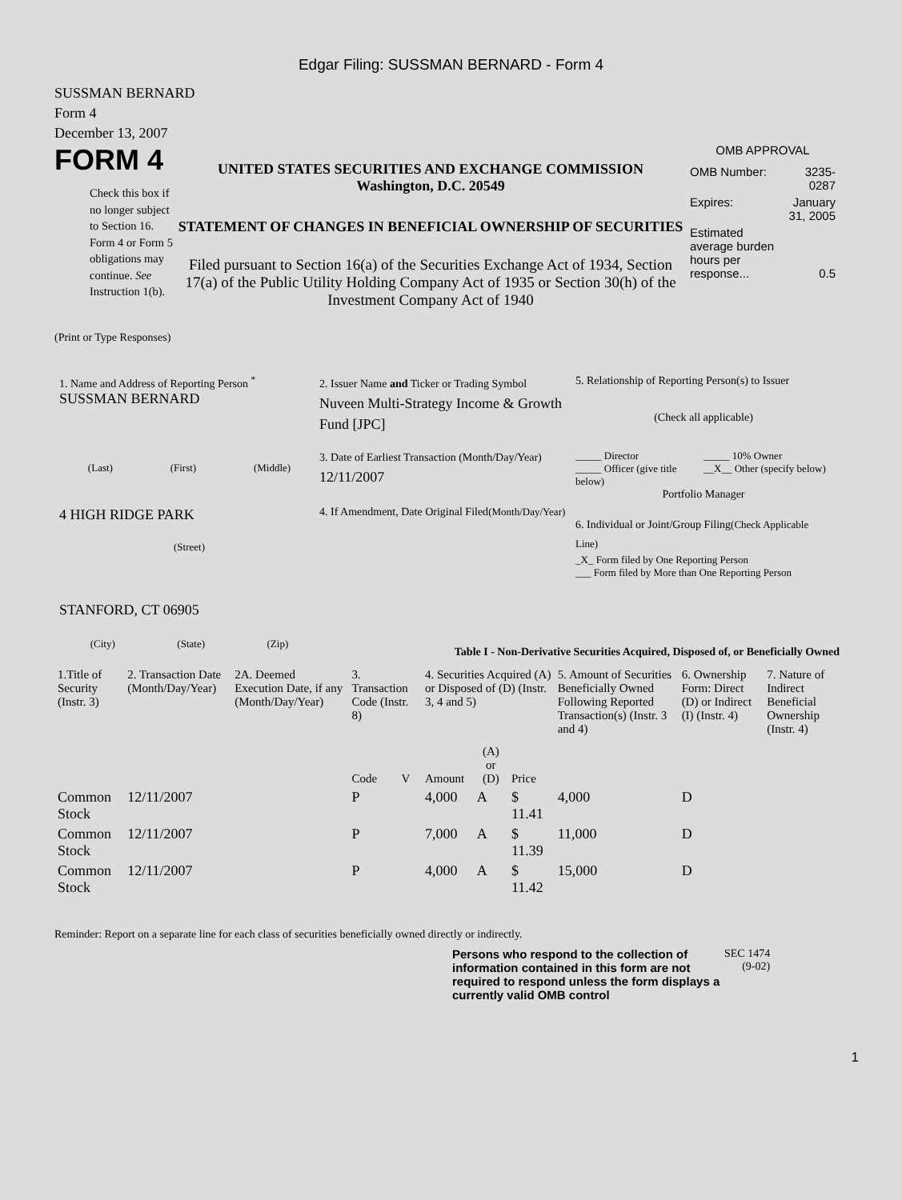Edgar Filing: SUSSMAN BERNARD - Form 4
SUSSMAN BERNARD
Form 4
December 13, 2007
FORM 4
Check this box if no longer subject to Section 16. Form 4 or Form 5 obligations may continue. See Instruction 1(b).
UNITED STATES SECURITIES AND EXCHANGE COMMISSION
Washington, D.C. 20549
STATEMENT OF CHANGES IN BENEFICIAL OWNERSHIP OF SECURITIES
Filed pursuant to Section 16(a) of the Securities Exchange Act of 1934, Section 17(a) of the Public Utility Holding Company Act of 1935 or Section 30(h) of the Investment Company Act of 1940
OMB APPROVAL
| OMB Number: | 3235-0287 |
| Expires: | January 31, 2005 |
| Estimated average burden hours per response... | 0.5 |
(Print or Type Responses)
1. Name and Address of Reporting Person <sup>*</sup>
SUSSMAN BERNARD
(Last) (First) (Middle)
4 HIGH RIDGE PARK
(Street)
STANFORD, CT 06905
(City) (State) (Zip)
2. Issuer Name and Ticker or Trading Symbol
Nuveen Multi-Strategy Income & Growth Fund [JPC]
3. Date of Earliest Transaction (Month/Day/Year)
12/11/2007
4. If Amendment, Date Original Filed(Month/Day/Year)
5. Relationship of Reporting Person(s) to Issuer
(Check all applicable)
_____ Director
_____ Officer (give title below)
_____ 10% Owner
__X__ Other (specify below)
Portfolio Manager
6. Individual or Joint/Group Filing(Check Applicable Line)
_X_ Form filed by One Reporting Person
___ Form filed by More than One Reporting Person
Table I - Non-Derivative Securities Acquired, Disposed of, or Beneficially Owned
| 1.Title of Security (Instr. 3) | 2. Transaction Date (Month/Day/Year) | 2A. Deemed Execution Date, if any (Month/Day/Year) | 3. Transaction Code (Instr. 8) | | 4. Securities Acquired (A) or Disposed of (D) (Instr. 3, 4 and 5) | | | 5. Amount of Securities Beneficially Owned Following Reported Transaction(s) (Instr. 3 and 4) | 6. Ownership Form: Direct (D) or Indirect (I) (Instr. 4) | 7. Nature of Indirect Beneficial Ownership (Instr. 4) |
| --- | --- | --- | --- | --- | --- | --- | --- | --- | --- | --- |
| | | | Code | V | Amount | (A) or (D) | Price | | | |
| Common Stock | 12/11/2007 | | P | | 4,000 | A | $ 11.41 | 4,000 | D | |
| Common Stock | 12/11/2007 | | P | | 7,000 | A | $ 11.39 | 11,000 | D | |
| Common Stock | 12/11/2007 | | P | | 4,000 | A | $ 11.42 | 15,000 | D | |
Reminder: Report on a separate line for each class of securities beneficially owned directly or indirectly.
Persons who respond to the collection of information contained in this form are not required to respond unless the form displays a currently valid OMB control
SEC 1474
(9-02)
1